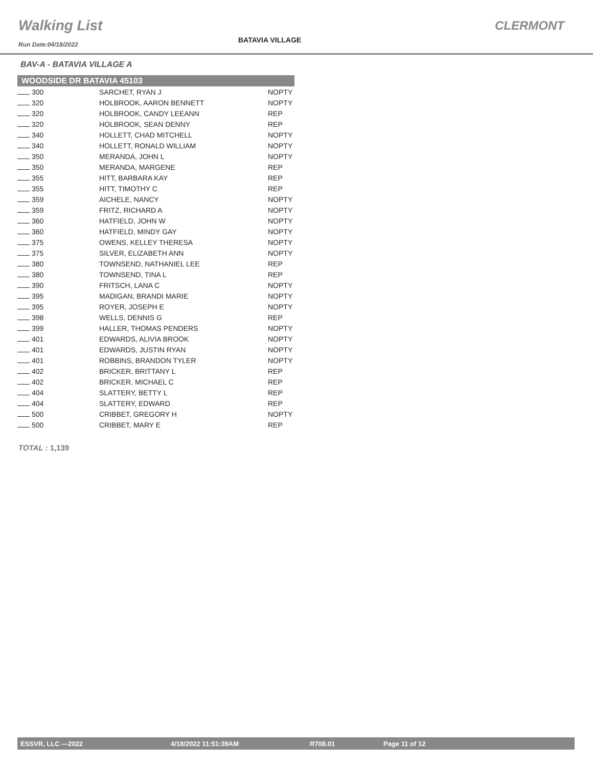Walking List
Run Date:04/18/2022
BATAVIA VILLAGE
CLERMONT
BAV-A - BATAVIA VILLAGE A
| WOODSIDE DR BATAVIA 45103 | | |
| --- | --- | --- |
| 300 | SARCHET, RYAN J | NOPTY |
| 320 | HOLBROOK, AARON BENNETT | NOPTY |
| 320 | HOLBROOK, CANDY LEEANN | REP |
| 320 | HOLBROOK, SEAN DENNY | REP |
| 340 | HOLLETT, CHAD MITCHELL | NOPTY |
| 340 | HOLLETT, RONALD WILLIAM | NOPTY |
| 350 | MERANDA, JOHN L | NOPTY |
| 350 | MERANDA, MARGENE | REP |
| 355 | HITT, BARBARA KAY | REP |
| 355 | HITT, TIMOTHY C | REP |
| 359 | AICHELE, NANCY | NOPTY |
| 359 | FRITZ, RICHARD A | NOPTY |
| 360 | HATFIELD, JOHN W | NOPTY |
| 360 | HATFIELD, MINDY GAY | NOPTY |
| 375 | OWENS, KELLEY THERESA | NOPTY |
| 375 | SILVER, ELIZABETH ANN | NOPTY |
| 380 | TOWNSEND, NATHANIEL LEE | REP |
| 380 | TOWNSEND, TINA L | REP |
| 390 | FRITSCH, LANA C | NOPTY |
| 395 | MADIGAN, BRANDI MARIE | NOPTY |
| 395 | ROYER, JOSEPH E | NOPTY |
| 398 | WELLS, DENNIS G | REP |
| 399 | HALLER, THOMAS PENDERS | NOPTY |
| 401 | EDWARDS, ALIVIA BROOK | NOPTY |
| 401 | EDWARDS, JUSTIN RYAN | NOPTY |
| 401 | ROBBINS, BRANDON TYLER | NOPTY |
| 402 | BRICKER, BRITTANY L | REP |
| 402 | BRICKER, MICHAEL C | REP |
| 404 | SLATTERY, BETTY L | REP |
| 404 | SLATTERY, EDWARD | REP |
| 500 | CRIBBET, GREGORY H | NOPTY |
| 500 | CRIBBET, MARY E | REP |
TOTAL : 1,139
ESSVR, LLC —2022 4/18/2022 11:51:39AM R708.01 Page 11 of 12